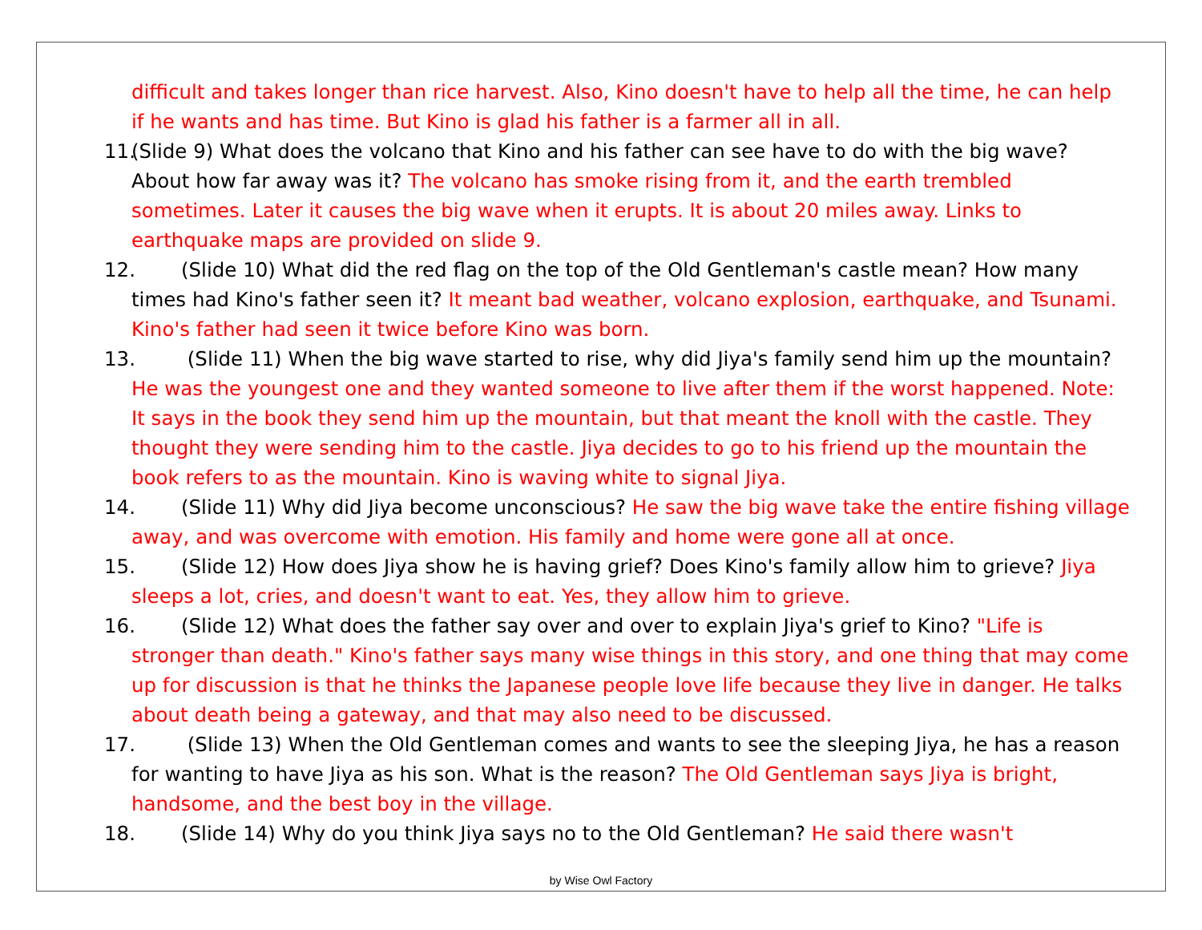difficult and takes longer than rice harvest. Also, Kino doesn't have to help all the time, he can help if he wants and has time. But Kino is glad his father is a farmer all in all.
11. (Slide 9) What does the volcano that Kino and his father can see have to do with the big wave? About how far away was it? The volcano has smoke rising from it, and the earth trembled sometimes. Later it causes the big wave when it erupts. It is about 20 miles away. Links to earthquake maps are provided on slide 9.
12. (Slide 10) What did the red flag on the top of the Old Gentleman's castle mean? How many times had Kino's father seen it? It meant bad weather, volcano explosion, earthquake, and Tsunami. Kino's father had seen it twice before Kino was born.
13. (Slide 11) When the big wave started to rise, why did Jiya's family send him up the mountain? He was the youngest one and they wanted someone to live after them if the worst happened. Note: It says in the book they send him up the mountain, but that meant the knoll with the castle. They thought they were sending him to the castle. Jiya decides to go to his friend up the mountain the book refers to as the mountain. Kino is waving white to signal Jiya.
14. (Slide 11) Why did Jiya become unconscious? He saw the big wave take the entire fishing village away, and was overcome with emotion. His family and home were gone all at once.
15. (Slide 12) How does Jiya show he is having grief? Does Kino's family allow him to grieve? Jiya sleeps a lot, cries, and doesn't want to eat. Yes, they allow him to grieve.
16. (Slide 12) What does the father say over and over to explain Jiya's grief to Kino? "Life is stronger than death." Kino's father says many wise things in this story, and one thing that may come up for discussion is that he thinks the Japanese people love life because they live in danger. He talks about death being a gateway, and that may also need to be discussed.
17. (Slide 13) When the Old Gentleman comes and wants to see the sleeping Jiya, he has a reason for wanting to have Jiya as his son. What is the reason? The Old Gentleman says Jiya is bright, handsome, and the best boy in the village.
18. (Slide 14) Why do you think Jiya says no to the Old Gentleman? He said there wasn't
by Wise Owl Factory